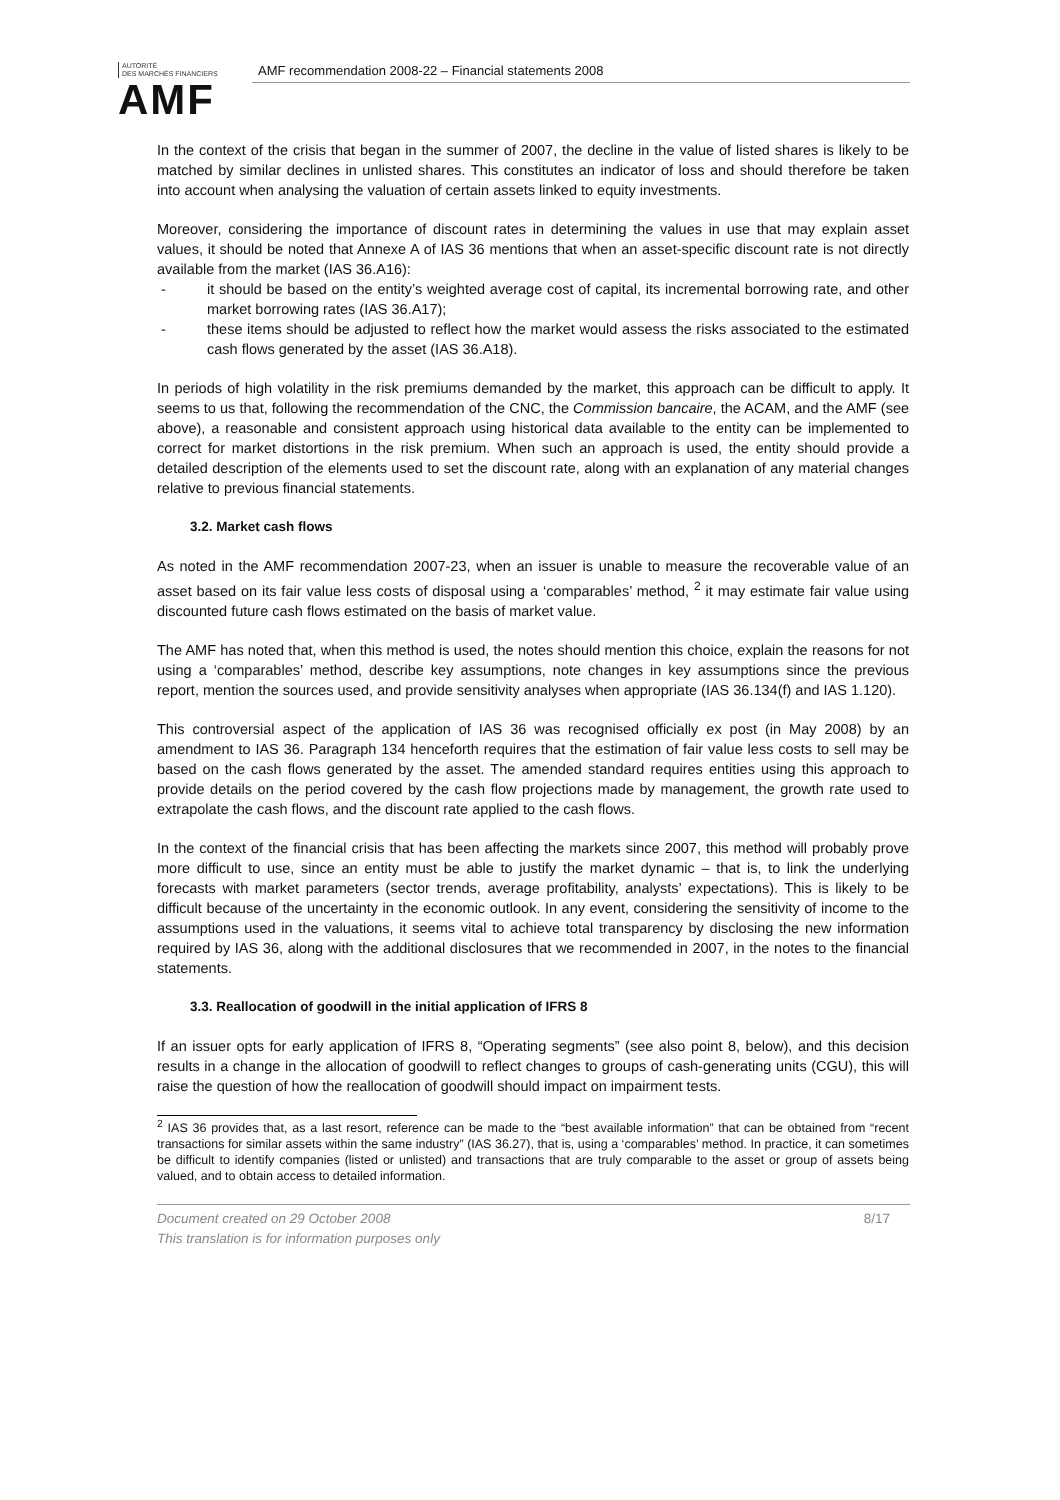AUTORITÉ
DES MARCHÉS FINANCIERS
AMF
AMF recommendation 2008-22 – Financial statements 2008
In the context of the crisis that began in the summer of 2007, the decline in the value of listed shares is likely to be matched by similar declines in unlisted shares. This constitutes an indicator of loss and should therefore be taken into account when analysing the valuation of certain assets linked to equity investments.
Moreover, considering the importance of discount rates in determining the values in use that may explain asset values, it should be noted that Annexe A of IAS 36 mentions that when an asset-specific discount rate is not directly available from the market (IAS 36.A16):
- it should be based on the entity’s weighted average cost of capital, its incremental borrowing rate, and other market borrowing rates (IAS 36.A17);
- these items should be adjusted to reflect how the market would assess the risks associated to the estimated cash flows generated by the asset (IAS 36.A18).
In periods of high volatility in the risk premiums demanded by the market, this approach can be difficult to apply. It seems to us that, following the recommendation of the CNC, the Commission bancaire, the ACAM, and the AMF (see above), a reasonable and consistent approach using historical data available to the entity can be implemented to correct for market distortions in the risk premium. When such an approach is used, the entity should provide a detailed description of the elements used to set the discount rate, along with an explanation of any material changes relative to previous financial statements.
3.2. Market cash flows
As noted in the AMF recommendation 2007-23, when an issuer is unable to measure the recoverable value of an asset based on its fair value less costs of disposal using a ‘comparables’ method, <sup>2</sup> it may estimate fair value using discounted future cash flows estimated on the basis of market value.
The AMF has noted that, when this method is used, the notes should mention this choice, explain the reasons for not using a ‘comparables’ method, describe key assumptions, note changes in key assumptions since the previous report, mention the sources used, and provide sensitivity analyses when appropriate (IAS 36.134(f) and IAS 1.120).
This controversial aspect of the application of IAS 36 was recognised officially ex post (in May 2008) by an amendment to IAS 36. Paragraph 134 henceforth requires that the estimation of fair value less costs to sell may be based on the cash flows generated by the asset. The amended standard requires entities using this approach to provide details on the period covered by the cash flow projections made by management, the growth rate used to extrapolate the cash flows, and the discount rate applied to the cash flows.
In the context of the financial crisis that has been affecting the markets since 2007, this method will probably prove more difficult to use, since an entity must be able to justify the market dynamic – that is, to link the underlying forecasts with market parameters (sector trends, average profitability, analysts’ expectations). This is likely to be difficult because of the uncertainty in the economic outlook. In any event, considering the sensitivity of income to the assumptions used in the valuations, it seems vital to achieve total transparency by disclosing the new information required by IAS 36, along with the additional disclosures that we recommended in 2007, in the notes to the financial statements.
3.3. Reallocation of goodwill in the initial application of IFRS 8
If an issuer opts for early application of IFRS 8, “Operating segments” (see also point 8, below), and this decision results in a change in the allocation of goodwill to reflect changes to groups of cash-generating units (CGU), this will raise the question of how the reallocation of goodwill should impact on impairment tests.
<sup>2</sup> IAS 36 provides that, as a last resort, reference can be made to the “best available information” that can be obtained from “recent transactions for similar assets within the same industry” (IAS 36.27), that is, using a ‘comparables’ method. In practice, it can sometimes be difficult to identify companies (listed or unlisted) and transactions that are truly comparable to the asset or group of assets being valued, and to obtain access to detailed information.
Document created on 29 October 2008
This translation is for information purposes only
8/17